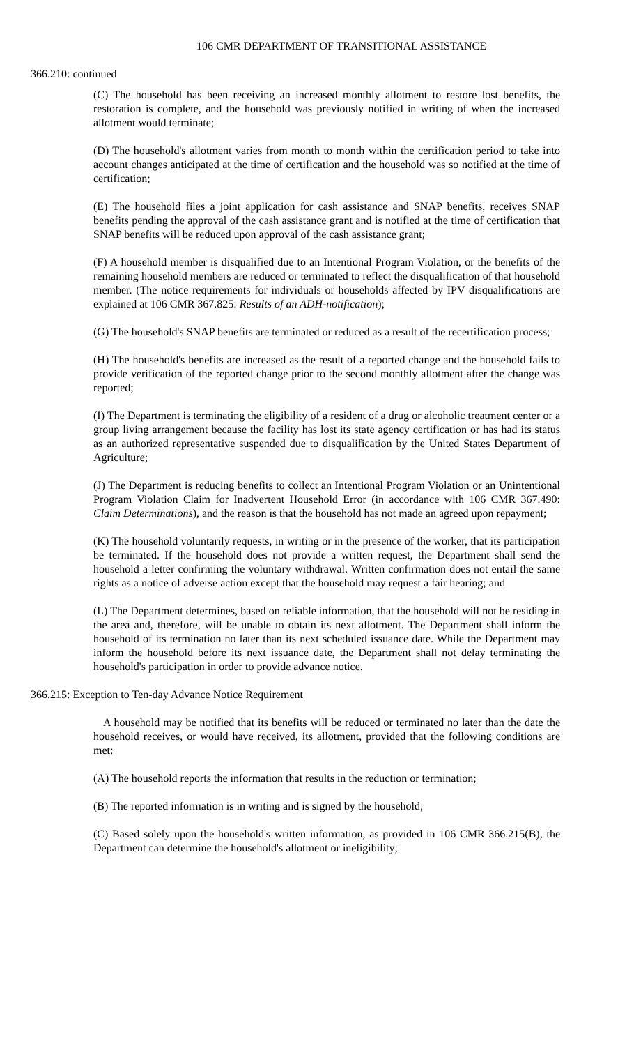106 CMR DEPARTMENT OF TRANSITIONAL ASSISTANCE
366.210: continued
(C) The household has been receiving an increased monthly allotment to restore lost benefits, the restoration is complete, and the household was previously notified in writing of when the increased allotment would terminate;
(D) The household's allotment varies from month to month within the certification period to take into account changes anticipated at the time of certification and the household was so notified at the time of certification;
(E) The household files a joint application for cash assistance and SNAP benefits, receives SNAP benefits pending the approval of the cash assistance grant and is notified at the time of certification that SNAP benefits will be reduced upon approval of the cash assistance grant;
(F) A household member is disqualified due to an Intentional Program Violation, or the benefits of the remaining household members are reduced or terminated to reflect the disqualification of that household member. (The notice requirements for individuals or households affected by IPV disqualifications are explained at 106 CMR 367.825: Results of an ADH-notification);
(G) The household's SNAP benefits are terminated or reduced as a result of the recertification process;
(H) The household's benefits are increased as the result of a reported change and the household fails to provide verification of the reported change prior to the second monthly allotment after the change was reported;
(I) The Department is terminating the eligibility of a resident of a drug or alcoholic treatment center or a group living arrangement because the facility has lost its state agency certification or has had its status as an authorized representative suspended due to disqualification by the United States Department of Agriculture;
(J) The Department is reducing benefits to collect an Intentional Program Violation or an Unintentional Program Violation Claim for Inadvertent Household Error (in accordance with 106 CMR 367.490: Claim Determinations), and the reason is that the household has not made an agreed upon repayment;
(K) The household voluntarily requests, in writing or in the presence of the worker, that its participation be terminated. If the household does not provide a written request, the Department shall send the household a letter confirming the voluntary withdrawal. Written confirmation does not entail the same rights as a notice of adverse action except that the household may request a fair hearing; and
(L) The Department determines, based on reliable information, that the household will not be residing in the area and, therefore, will be unable to obtain its next allotment. The Department shall inform the household of its termination no later than its next scheduled issuance date. While the Department may inform the household before its next issuance date, the Department shall not delay terminating the household's participation in order to provide advance notice.
366.215: Exception to Ten-day Advance Notice Requirement
A household may be notified that its benefits will be reduced or terminated no later than the date the household receives, or would have received, its allotment, provided that the following conditions are met:
(A) The household reports the information that results in the reduction or termination;
(B) The reported information is in writing and is signed by the household;
(C) Based solely upon the household's written information, as provided in 106 CMR 366.215(B), the Department can determine the household's allotment or ineligibility;